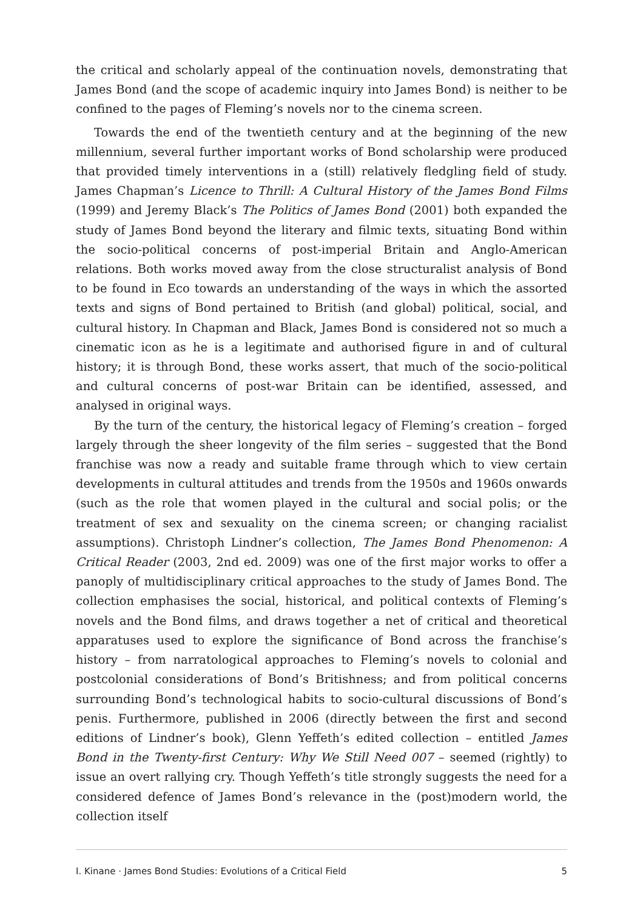the critical and scholarly appeal of the continuation novels, demonstrating that James Bond (and the scope of academic inquiry into James Bond) is neither to be confined to the pages of Fleming’s novels nor to the cinema screen.
Towards the end of the twentieth century and at the beginning of the new millennium, several further important works of Bond scholarship were produced that provided timely interventions in a (still) relatively fledgling field of study. James Chapman’s Licence to Thrill: A Cultural History of the James Bond Films (1999) and Jeremy Black’s The Politics of James Bond (2001) both expanded the study of James Bond beyond the literary and filmic texts, situating Bond within the socio-political concerns of post-imperial Britain and Anglo-American relations. Both works moved away from the close structuralist analysis of Bond to be found in Eco towards an understanding of the ways in which the assorted texts and signs of Bond pertained to British (and global) political, social, and cultural history. In Chapman and Black, James Bond is considered not so much a cinematic icon as he is a legitimate and authorised figure in and of cultural history; it is through Bond, these works assert, that much of the socio-political and cultural concerns of post-war Britain can be identified, assessed, and analysed in original ways.
By the turn of the century, the historical legacy of Fleming’s creation – forged largely through the sheer longevity of the film series – suggested that the Bond franchise was now a ready and suitable frame through which to view certain developments in cultural attitudes and trends from the 1950s and 1960s onwards (such as the role that women played in the cultural and social polis; or the treatment of sex and sexuality on the cinema screen; or changing racialist assumptions). Christoph Lindner’s collection, The James Bond Phenomenon: A Critical Reader (2003, 2nd ed. 2009) was one of the first major works to offer a panoply of multidisciplinary critical approaches to the study of James Bond. The collection emphasises the social, historical, and political contexts of Fleming’s novels and the Bond films, and draws together a net of critical and theoretical apparatuses used to explore the significance of Bond across the franchise’s history – from narratological approaches to Fleming’s novels to colonial and postcolonial considerations of Bond’s Britishness; and from political concerns surrounding Bond’s technological habits to socio-cultural discussions of Bond’s penis. Furthermore, published in 2006 (directly between the first and second editions of Lindner’s book), Glenn Yeffeth’s edited collection – entitled James Bond in the Twenty-first Century: Why We Still Need 007 – seemed (rightly) to issue an overt rallying cry. Though Yeffeth’s title strongly suggests the need for a considered defence of James Bond’s relevance in the (post)modern world, the collection itself
I. Kinane · James Bond Studies: Evolutions of a Critical Field 5